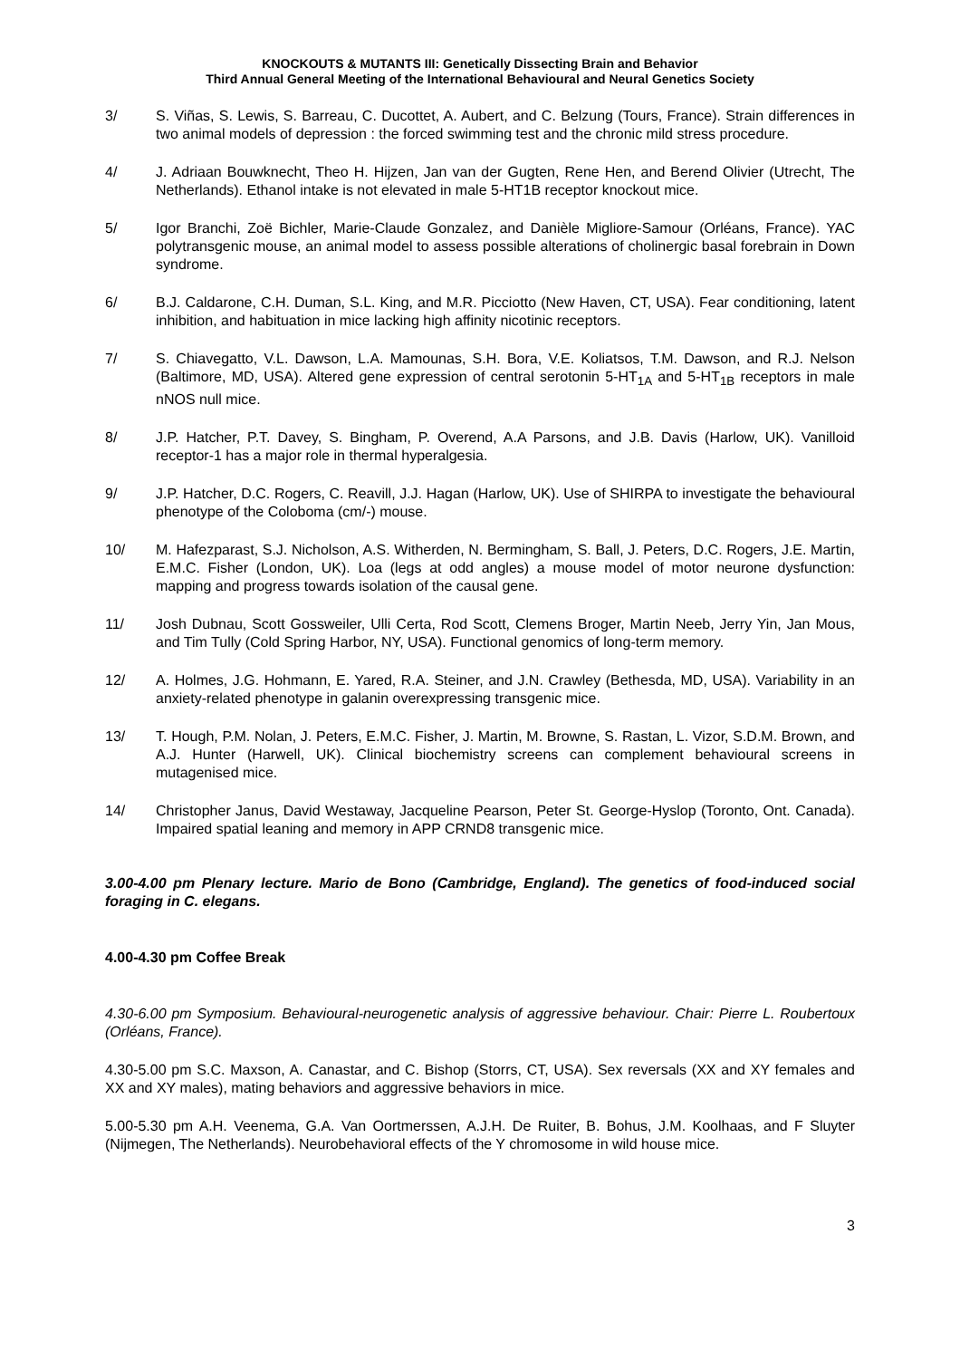KNOCKOUTS & MUTANTS III: Genetically Dissecting Brain and Behavior
Third Annual General Meeting of the International Behavioural and Neural Genetics Society
3/ S. Viñas, S. Lewis, S. Barreau, C. Ducottet, A. Aubert, and C. Belzung (Tours, France). Strain differences in two animal models of depression : the forced swimming test and the chronic mild stress procedure.
4/ J. Adriaan Bouwknecht, Theo H. Hijzen, Jan van der Gugten, Rene Hen, and Berend Olivier (Utrecht, The Netherlands). Ethanol intake is not elevated in male 5-HT1B receptor knockout mice.
5/ Igor Branchi, Zoë Bichler, Marie-Claude Gonzalez, and Danièle Migliore-Samour (Orléans, France). YAC polytransgenic mouse, an animal model to assess possible alterations of cholinergic basal forebrain in Down syndrome.
6/ B.J. Caldarone, C.H. Duman, S.L. King, and M.R. Picciotto (New Haven, CT, USA). Fear conditioning, latent inhibition, and habituation in mice lacking high affinity nicotinic receptors.
7/ S. Chiavegatto, V.L. Dawson, L.A. Mamounas, S.H. Bora, V.E. Koliatsos, T.M. Dawson, and R.J. Nelson (Baltimore, MD, USA). Altered gene expression of central serotonin 5-HT<sub>1A</sub> and 5-HT<sub>1B</sub> receptors in male nNOS null mice.
8/ J.P. Hatcher, P.T. Davey, S. Bingham, P. Overend, A.A Parsons, and J.B. Davis (Harlow, UK). Vanilloid receptor-1 has a major role in thermal hyperalgesia.
9/ J.P. Hatcher, D.C. Rogers, C. Reavill, J.J. Hagan (Harlow, UK). Use of SHIRPA to investigate the behavioural phenotype of the Coloboma (cm/-) mouse.
10/ M. Hafezparast, S.J. Nicholson, A.S. Witherden, N. Bermingham, S. Ball, J. Peters, D.C. Rogers, J.E. Martin, E.M.C. Fisher (London, UK). Loa (legs at odd angles) a mouse model of motor neurone dysfunction: mapping and progress towards isolation of the causal gene.
11/ Josh Dubnau, Scott Gossweiler, Ulli Certa, Rod Scott, Clemens Broger, Martin Neeb, Jerry Yin, Jan Mous, and Tim Tully (Cold Spring Harbor, NY, USA). Functional genomics of long-term memory.
12/ A. Holmes, J.G. Hohmann, E. Yared, R.A. Steiner, and J.N. Crawley (Bethesda, MD, USA). Variability in an anxiety-related phenotype in galanin overexpressing transgenic mice.
13/ T. Hough, P.M. Nolan, J. Peters, E.M.C. Fisher, J. Martin, M. Browne, S. Rastan, L. Vizor, S.D.M. Brown, and A.J. Hunter (Harwell, UK). Clinical biochemistry screens can complement behavioural screens in mutagenised mice.
14/ Christopher Janus, David Westaway, Jacqueline Pearson, Peter St. George-Hyslop (Toronto, Ont. Canada). Impaired spatial leaning and memory in APP CRND8 transgenic mice.
3.00-4.00 pm Plenary lecture. Mario de Bono (Cambridge, England). The genetics of food-induced social foraging in C. elegans.
4.00-4.30 pm Coffee Break
4.30-6.00 pm Symposium. Behavioural-neurogenetic analysis of aggressive behaviour. Chair: Pierre L. Roubertoux (Orléans, France).
4.30-5.00 pm S.C. Maxson, A. Canastar, and C. Bishop (Storrs, CT, USA). Sex reversals (XX and XY females and XX and XY males), mating behaviors and aggressive behaviors in mice.
5.00-5.30 pm A.H. Veenema, G.A. Van Oortmerssen, A.J.H. De Ruiter, B. Bohus, J.M. Koolhaas, and F Sluyter (Nijmegen, The Netherlands). Neurobehavioral effects of the Y chromosome in wild house mice.
3